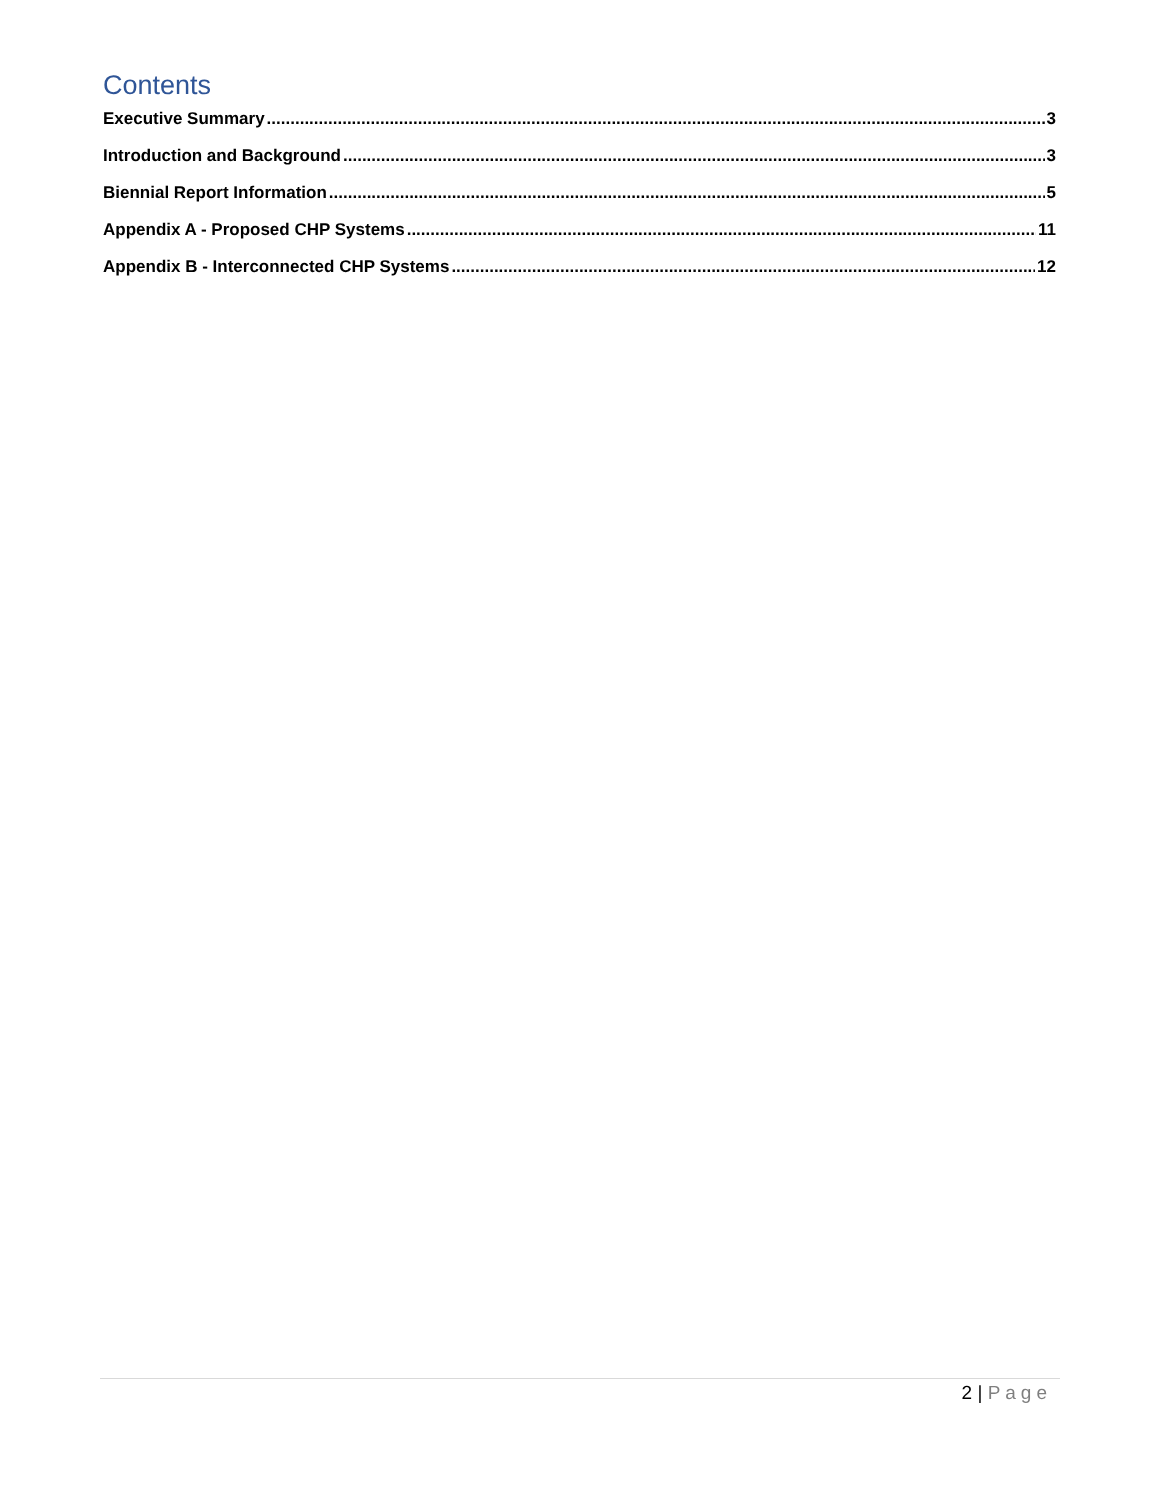Contents
Executive Summary 3
Introduction and Background 3
Biennial Report Information 5
Appendix A - Proposed CHP Systems 11
Appendix B - Interconnected CHP Systems 12
2 | Page